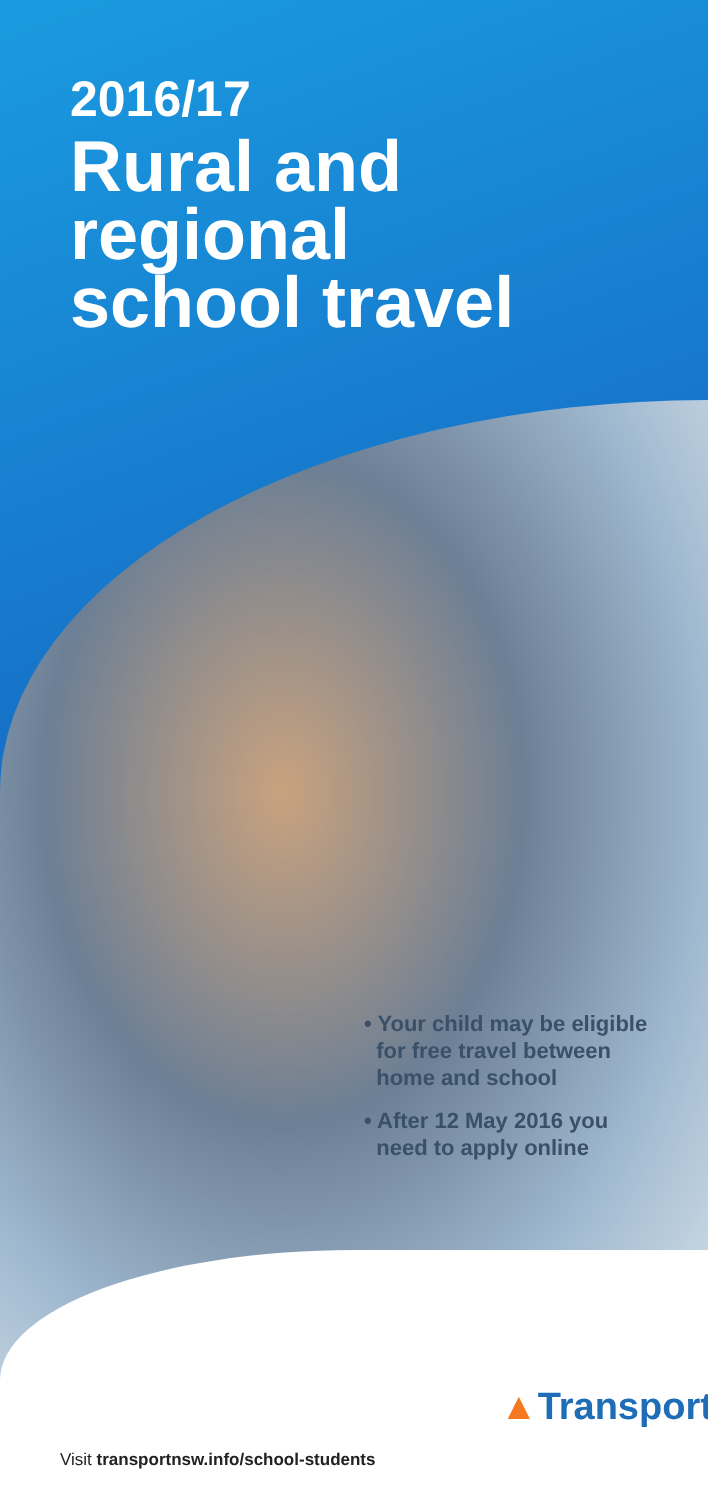2016/17
Rural and
regional
school travel
• Your child may be eligible
for free travel between
home and school
• After 12 May 2016 you
need to apply online
Visit transportnsw.info/school-students
▲Transport